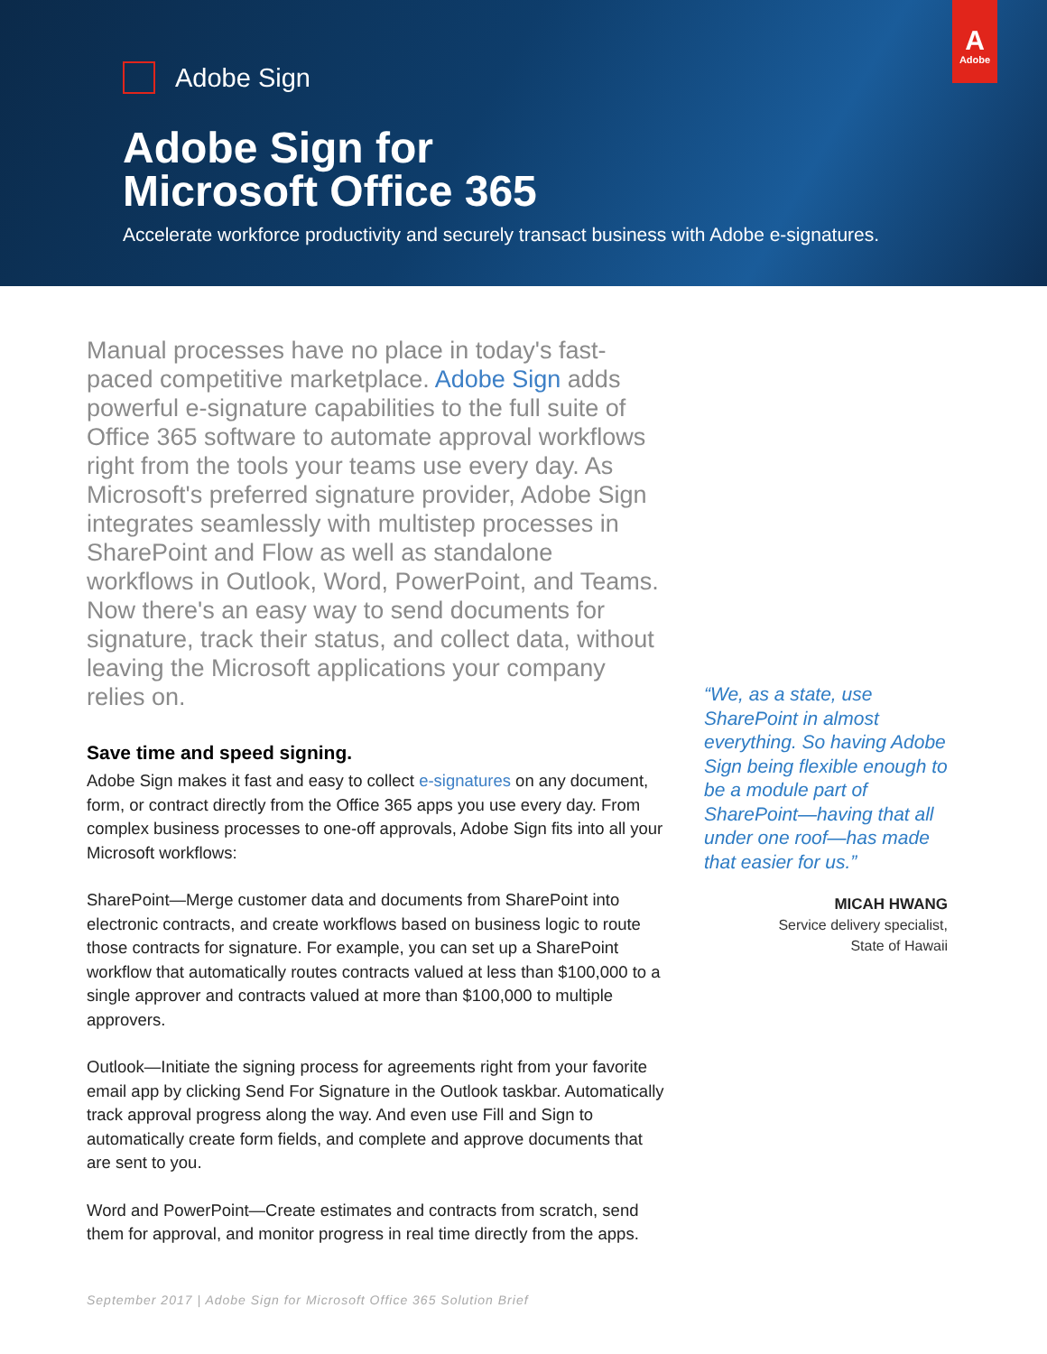A
Adobe
Adobe Sign
Adobe Sign for
Microsoft Office 365
Accelerate workforce productivity and securely transact business with Adobe e-signatures.
Manual processes have no place in today's fast-paced competitive marketplace. Adobe Sign adds powerful e-signature capabilities to the full suite of Office 365 software to automate approval workflows right from the tools your teams use every day. As Microsoft's preferred signature provider, Adobe Sign integrates seamlessly with multistep processes in SharePoint and Flow as well as standalone workflows in Outlook, Word, PowerPoint, and Teams. Now there's an easy way to send documents for signature, track their status, and collect data, without leaving the Microsoft applications your company relies on.
Save time and speed signing.
Adobe Sign makes it fast and easy to collect e-signatures on any document, form, or contract directly from the Office 365 apps you use every day. From complex business processes to one-off approvals, Adobe Sign fits into all your Microsoft workflows:
SharePoint—Merge customer data and documents from SharePoint into electronic contracts, and create workflows based on business logic to route those contracts for signature. For example, you can set up a SharePoint workflow that automatically routes contracts valued at less than $100,000 to a single approver and contracts valued at more than $100,000 to multiple approvers.
Outlook—Initiate the signing process for agreements right from your favorite email app by clicking Send For Signature in the Outlook taskbar. Automatically track approval progress along the way. And even use Fill and Sign to automatically create form fields, and complete and approve documents that are sent to you.
Word and PowerPoint—Create estimates and contracts from scratch, send them for approval, and monitor progress in real time directly from the apps.
“We, as a state, use SharePoint in almost everything. So having Adobe Sign being flexible enough to be a module part of SharePoint—having that all under one roof—has made that easier for us.”
MICAH HWANG
Service delivery specialist,
State of Hawaii
September 2017 | Adobe Sign for Microsoft Office 365 Solution Brief